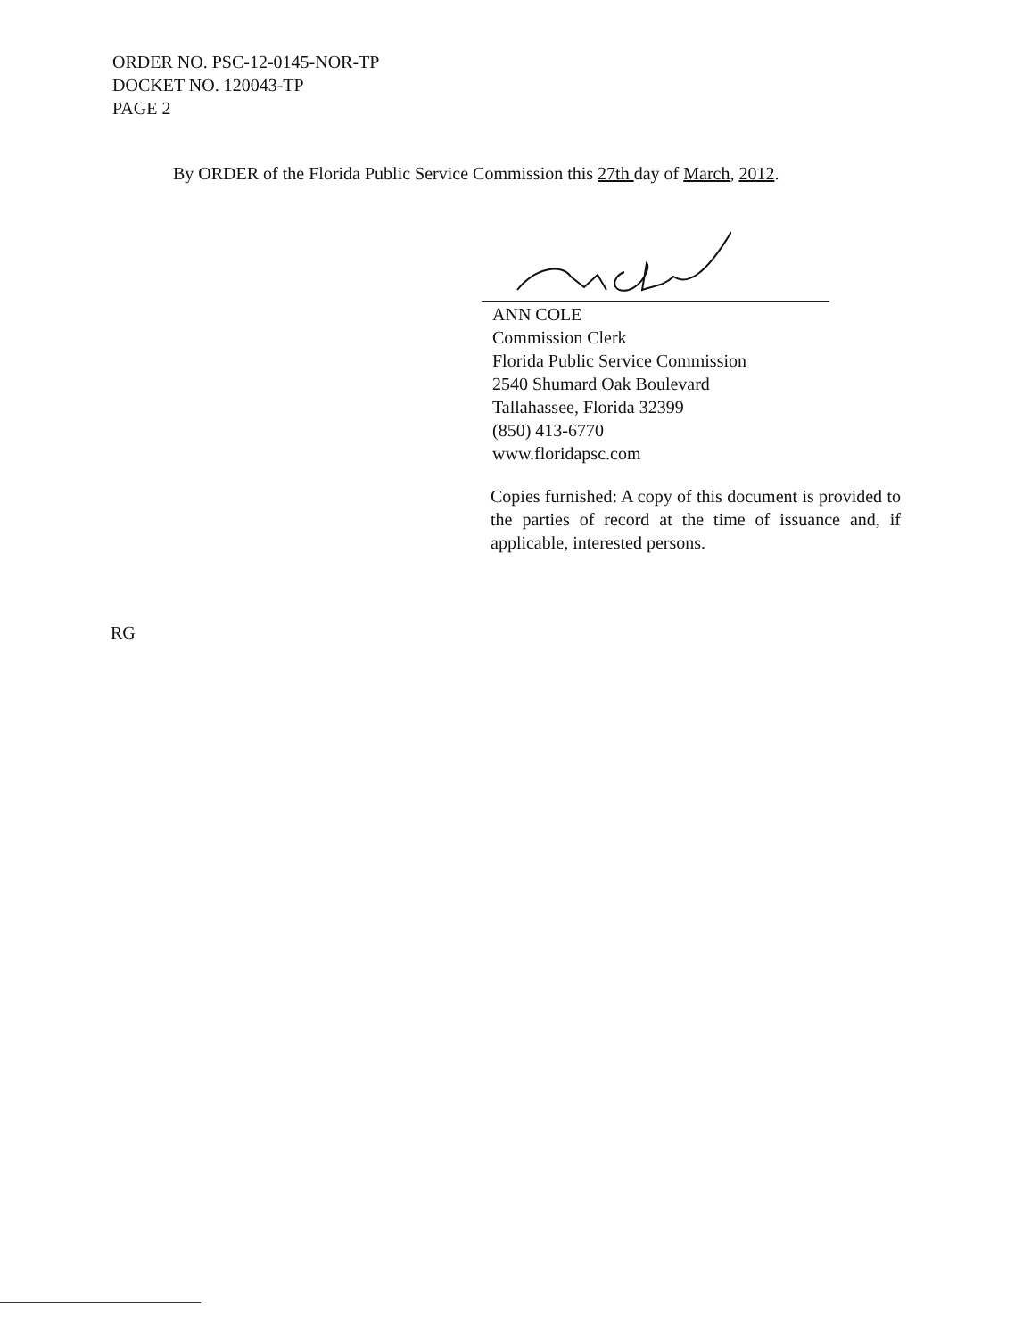ORDER NO. PSC-12-0145-NOR-TP
DOCKET NO. 120043-TP
PAGE 2
By ORDER of the Florida Public Service Commission this 27th day of March, 2012.
ANN COLE
Commission Clerk
Florida Public Service Commission
2540 Shumard Oak Boulevard
Tallahassee, Florida 32399
(850) 413-6770
www.floridapsc.com
Copies furnished: A copy of this document is provided to the parties of record at the time of issuance and, if applicable, interested persons.
RG